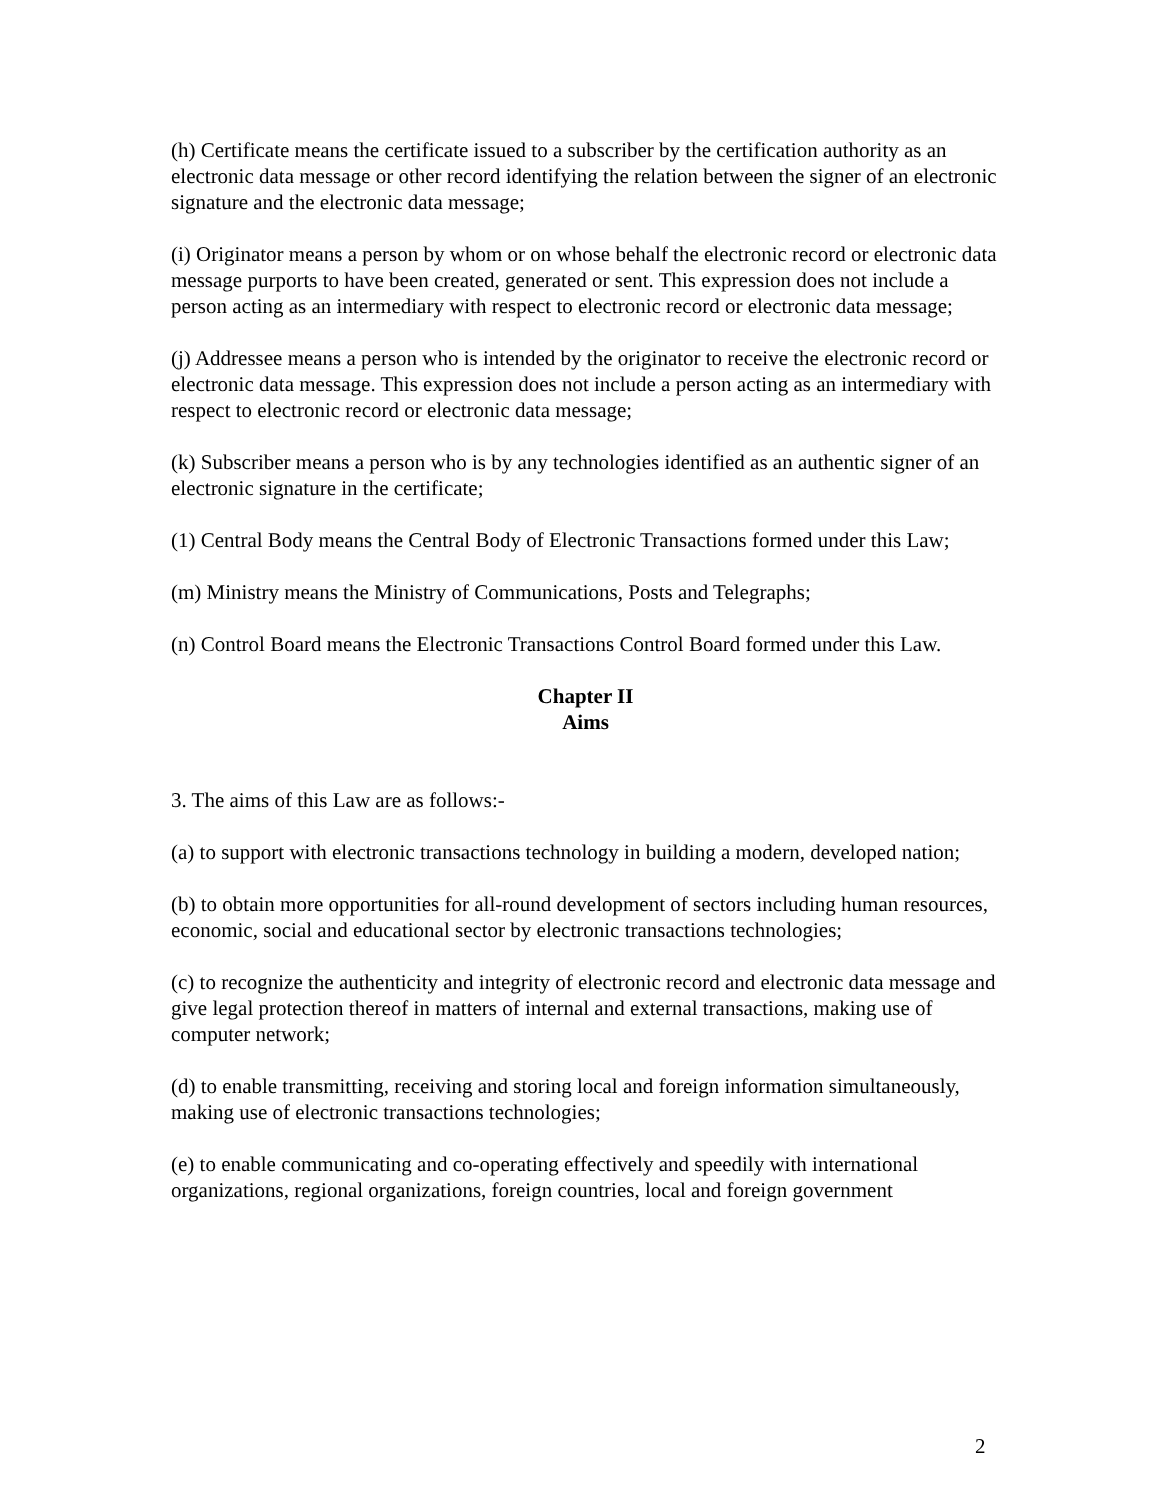(h) Certificate means the certificate issued to a subscriber by the certification authority as an electronic data message or other record identifying the relation between the signer of an electronic signature and the electronic data message;
(i) Originator means a person by whom or on whose behalf the electronic record or electronic data message purports to have been created, generated or sent. This expression does not include a person acting as an intermediary with respect to electronic record or electronic data message;
(j) Addressee means a person who is intended by the originator to receive the electronic record or electronic data message. This expression does not include a person acting as an intermediary with respect to electronic record or electronic data message;
(k) Subscriber means a person who is by any technologies identified as an authentic signer of an electronic signature in the certificate;
(1) Central Body means the Central Body of Electronic Transactions formed under this Law;
(m) Ministry means the Ministry of Communications, Posts and Telegraphs;
(n) Control Board means the Electronic Transactions Control Board formed under this Law.
Chapter II
Aims
3. The aims of this Law are as follows:-
(a) to support with electronic transactions technology in building a modern, developed nation;
(b) to obtain more opportunities for all-round development of sectors including human resources, economic, social and educational sector by electronic transactions technologies;
(c) to recognize the authenticity and integrity of electronic record and electronic data message and give legal protection thereof in matters of internal and external transactions, making use of computer network;
(d) to enable transmitting, receiving and storing local and foreign information simultaneously, making use of electronic transactions technologies;
(e) to enable communicating and co-operating effectively and speedily with international organizations, regional organizations, foreign countries, local and foreign government
2